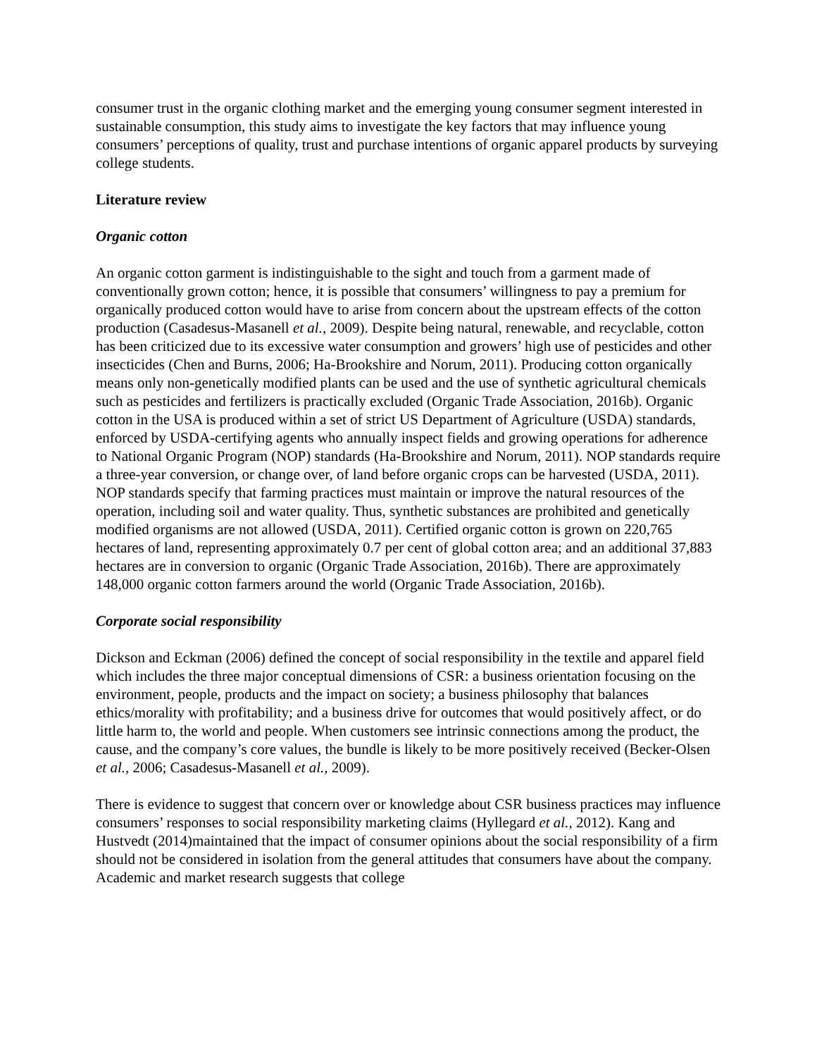consumer trust in the organic clothing market and the emerging young consumer segment interested in sustainable consumption, this study aims to investigate the key factors that may influence young consumers’ perceptions of quality, trust and purchase intentions of organic apparel products by surveying college students.
Literature review
Organic cotton
An organic cotton garment is indistinguishable to the sight and touch from a garment made of conventionally grown cotton; hence, it is possible that consumers’ willingness to pay a premium for organically produced cotton would have to arise from concern about the upstream effects of the cotton production (Casadesus-Masanell et al., 2009). Despite being natural, renewable, and recyclable, cotton has been criticized due to its excessive water consumption and growers’ high use of pesticides and other insecticides (Chen and Burns, 2006; Ha-Brookshire and Norum, 2011). Producing cotton organically means only non-genetically modified plants can be used and the use of synthetic agricultural chemicals such as pesticides and fertilizers is practically excluded (Organic Trade Association, 2016b). Organic cotton in the USA is produced within a set of strict US Department of Agriculture (USDA) standards, enforced by USDA-certifying agents who annually inspect fields and growing operations for adherence to National Organic Program (NOP) standards (Ha-Brookshire and Norum, 2011). NOP standards require a three-year conversion, or change over, of land before organic crops can be harvested (USDA, 2011). NOP standards specify that farming practices must maintain or improve the natural resources of the operation, including soil and water quality. Thus, synthetic substances are prohibited and genetically modified organisms are not allowed (USDA, 2011). Certified organic cotton is grown on 220,765 hectares of land, representing approximately 0.7 per cent of global cotton area; and an additional 37,883 hectares are in conversion to organic (Organic Trade Association, 2016b). There are approximately 148,000 organic cotton farmers around the world (Organic Trade Association, 2016b).
Corporate social responsibility
Dickson and Eckman (2006) defined the concept of social responsibility in the textile and apparel field which includes the three major conceptual dimensions of CSR: a business orientation focusing on the environment, people, products and the impact on society; a business philosophy that balances ethics/morality with profitability; and a business drive for outcomes that would positively affect, or do little harm to, the world and people. When customers see intrinsic connections among the product, the cause, and the company’s core values, the bundle is likely to be more positively received (Becker-Olsen et al., 2006; Casadesus-Masanell et al., 2009).
There is evidence to suggest that concern over or knowledge about CSR business practices may influence consumers’ responses to social responsibility marketing claims (Hyllegard et al., 2012). Kang and Hustvedt (2014)maintained that the impact of consumer opinions about the social responsibility of a firm should not be considered in isolation from the general attitudes that consumers have about the company. Academic and market research suggests that college